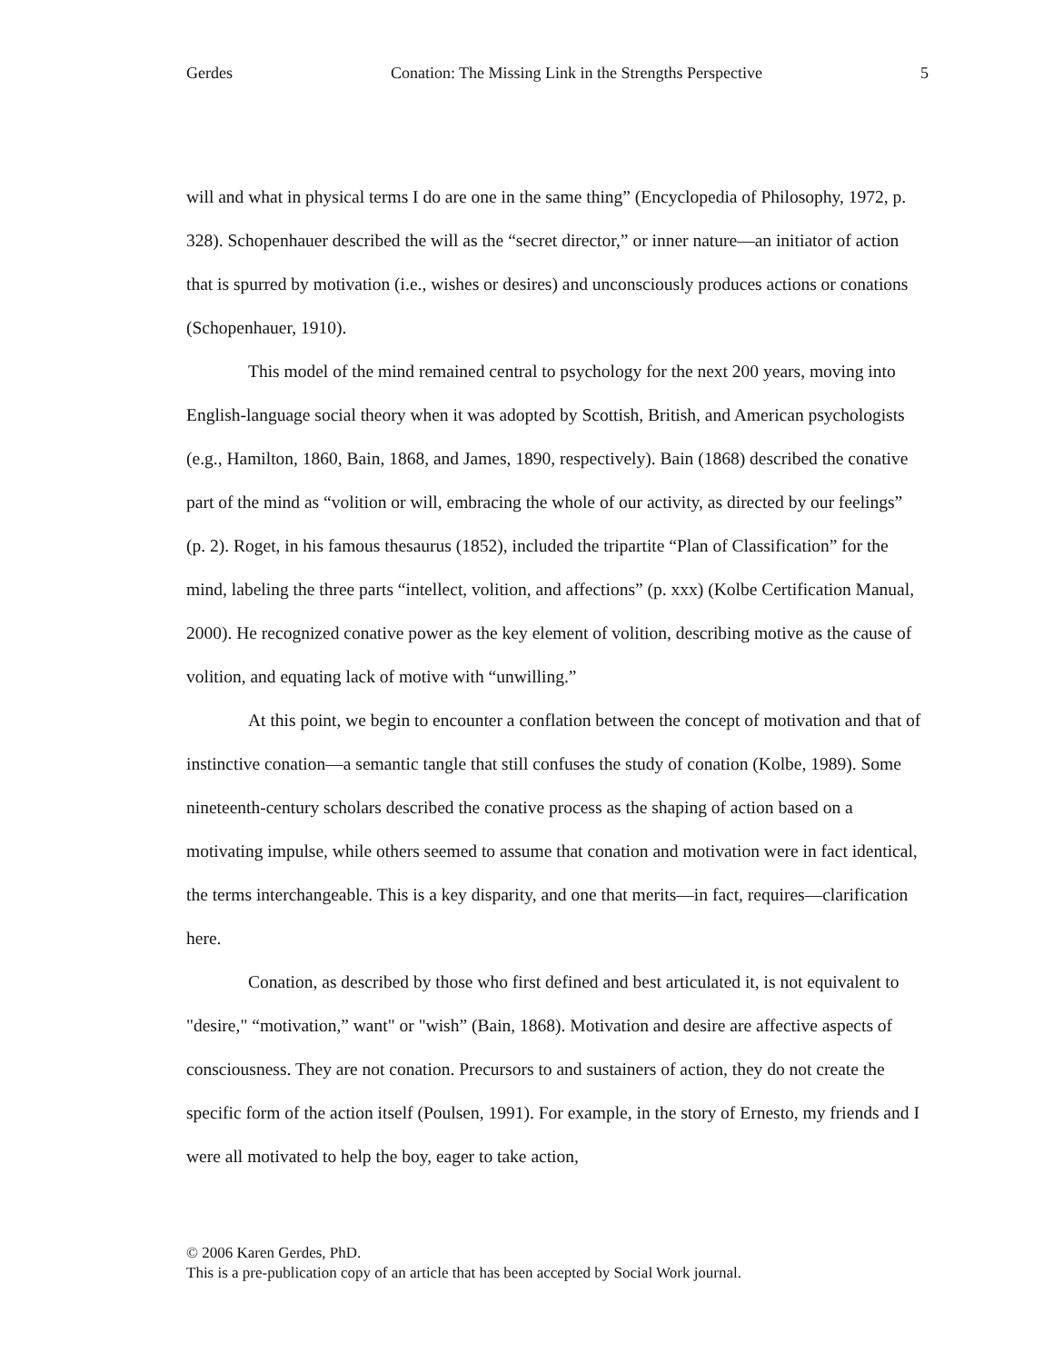Gerdes Conation: The Missing Link in the Strengths Perspective 5
will and what in physical terms I do are one in the same thing” (Encyclopedia of Philosophy, 1972, p. 328). Schopenhauer described the will as the “secret director,” or inner nature—an initiator of action that is spurred by motivation (i.e., wishes or desires) and unconsciously produces actions or conations (Schopenhauer, 1910).
This model of the mind remained central to psychology for the next 200 years, moving into English-language social theory when it was adopted by Scottish, British, and American psychologists (e.g., Hamilton, 1860, Bain, 1868, and James, 1890, respectively). Bain (1868) described the conative part of the mind as “volition or will, embracing the whole of our activity, as directed by our feelings” (p. 2). Roget, in his famous thesaurus (1852), included the tripartite “Plan of Classification” for the mind, labeling the three parts “intellect, volition, and affections” (p. xxx) (Kolbe Certification Manual, 2000). He recognized conative power as the key element of volition, describing motive as the cause of volition, and equating lack of motive with “unwilling.”
At this point, we begin to encounter a conflation between the concept of motivation and that of instinctive conation—a semantic tangle that still confuses the study of conation (Kolbe, 1989). Some nineteenth-century scholars described the conative process as the shaping of action based on a motivating impulse, while others seemed to assume that conation and motivation were in fact identical, the terms interchangeable. This is a key disparity, and one that merits—in fact, requires—clarification here.
Conation, as described by those who first defined and best articulated it, is not equivalent to "desire," “motivation,” want" or "wish” (Bain, 1868). Motivation and desire are affective aspects of consciousness. They are not conation. Precursors to and sustainers of action, they do not create the specific form of the action itself (Poulsen, 1991). For example, in the story of Ernesto, my friends and I were all motivated to help the boy, eager to take action,
© 2006 Karen Gerdes, PhD.
This is a pre-publication copy of an article that has been accepted by Social Work journal.